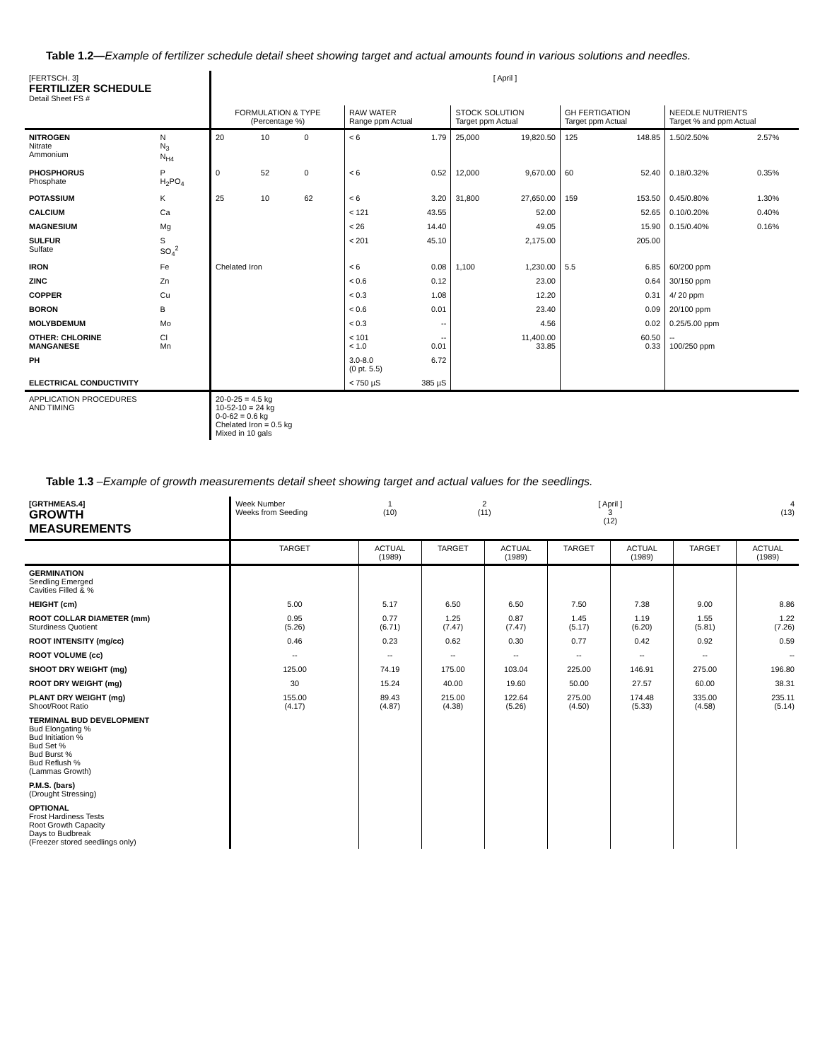Table 1.2—Example of fertilizer schedule detail sheet showing target and actual amounts found in various solutions and needles.
| [FERTSCH. 3] FERTILIZER SCHEDULE Detail Sheet FS # | | [ April ] | | | | | | | | | | |
| | | FORMULATION & TYPE (Percentage %) | | | RAW WATER Range ppm Actual | | STOCK SOLUTION Target ppm Actual | | GH FERTIGATION Target ppm Actual | | NEEDLE NUTRIENTS Target % and ppm Actual | |
| NITROGEN Nitrate Ammonium | N N<sub>3</sub> N<sub>H4</sub> | 20 | 10 | 0 | < 6 | 1.79 | 25,000 | 19,820.50 | 125 | 148.85 | 1.50/2.50% | 2.57% |
| PHOSPHORUS Phosphate | P H<sub>2</sub>PO<sub>4</sub> | 0 | 52 | 0 | < 6 | 0.52 | 12,000 | 9,670.00 | 60 | 52.40 | 0.18/0.32% | 0.35% |
| POTASSIUM | K | 25 | 10 | 62 | < 6 | 3.20 | 31,800 | 27,650.00 | 159 | 153.50 | 0.45/0.80% | 1.30% |
| CALCIUM | Ca | | | | < 121 | 43.55 | | 52.00 | | 52.65 | 0.10/0.20% | 0.40% |
| MAGNESIUM | Mg | | | | < 26 | 14.40 | | 49.05 | | 15.90 | 0.15/0.40% | 0.16% |
| SULFUR Sulfate | S SO<sub>4</sub><sup>2</sup> | | | | < 201 | 45.10 | | 2,175.00 | | 205.00 | | |
| IRON | Fe | Chelated Iron | | | < 6 | 0.08 | 1,100 | 1,230.00 | 5.5 | 6.85 | 60/200 ppm | |
| ZINC | Zn | | | | < 0.6 | 0.12 | | 23.00 | | 0.64 | 30/150 ppm | |
| COPPER | Cu | | | | < 0.3 | 1.08 | | 12.20 | | 0.31 | 4/ 20 ppm | |
| BORON | B | | | | < 0.6 | 0.01 | | 23.40 | | 0.09 | 20/100 ppm | |
| MOLYBDEMUM | Mo | | | | < 0.3 | -- | | 4.56 | | 0.02 | 0.25/5.00 ppm | |
| OTHER: CHLORINE MANGANESE | Cl Mn | | | | < 101 < 1.0 | -- 0.01 | | 11,400.00 33.85 | | 60.50 0.33 | -- 100/250 ppm | |
| PH | | | | | 3.0-8.0 (0 pt. 5.5) | 6.72 | | | | | | |
| ELECTRICAL CONDUCTIVITY | | | | | < 750 µS | 385 µS | | | | | | |
| APPLICATION PROCEDURES AND TIMING | | 20-0-25 = 4.5 kg 10-52-10 = 24 kg 0-0-62 = 0.6 kg Chelated Iron = 0.5 kg Mixed in 10 gals | | | | | | | | | | |
Table 1.3 –Example of growth measurements detail sheet showing target and actual values for the seedlings.
| [GRTHMEAS.4] GROWTH MEASUREMENTS | Week Number Weeks from Seeding | 1 (10) | 2 (11) | | [ April ] 3 (12) | | 4 (13) | |
| | TARGET | ACTUAL (1989) | TARGET | ACTUAL (1989) | TARGET | ACTUAL (1989) | TARGET | ACTUAL (1989) |
| GERMINATION Seedling Emerged Cavities Filled & % | | | | | | | | |
| HEIGHT (cm) | 5.00 | 5.17 | 6.50 | 6.50 | 7.50 | 7.38 | 9.00 | 8.86 |
| ROOT COLLAR DIAMETER (mm) Sturdiness Quotient | 0.95 (5.26) | 0.77 (6.71) | 1.25 (7.47) | 0.87 (7.47) | 1.45 (5.17) | 1.19 (6.20) | 1.55 (5.81) | 1.22 (7.26) |
| ROOT INTENSITY (mg/cc) | 0.46 | 0.23 | 0.62 | 0.30 | 0.77 | 0.42 | 0.92 | 0.59 |
| ROOT VOLUME (cc) | -- | -- | -- | -- | -- | -- | -- | -- |
| SHOOT DRY WEIGHT (mg) | 125.00 | 74.19 | 175.00 | 103.04 | 225.00 | 146.91 | 275.00 | 196.80 |
| ROOT DRY WEIGHT (mg) | 30 | 15.24 | 40.00 | 19.60 | 50.00 | 27.57 | 60.00 | 38.31 |
| PLANT DRY WEIGHT (mg) Shoot/Root Ratio | 155.00 (4.17) | 89.43 (4.87) | 215.00 (4.38) | 122.64 (5.26) | 275.00 (4.50) | 174.48 (5.33) | 335.00 (4.58) | 235.11 (5.14) |
| TERMINAL BUD DEVELOPMENT Bud Elongating % Bud Initiation % Bud Set % Bud Burst % Bud Reflush % (Lammas Growth) | | | | | | | | |
| P.M.S. (bars) (Drought Stressing) | | | | | | | | |
| OPTIONAL Frost Hardiness Tests Root Growth Capacity Days to Budbreak (Freezer stored seedlings only) | | | | | | | | |